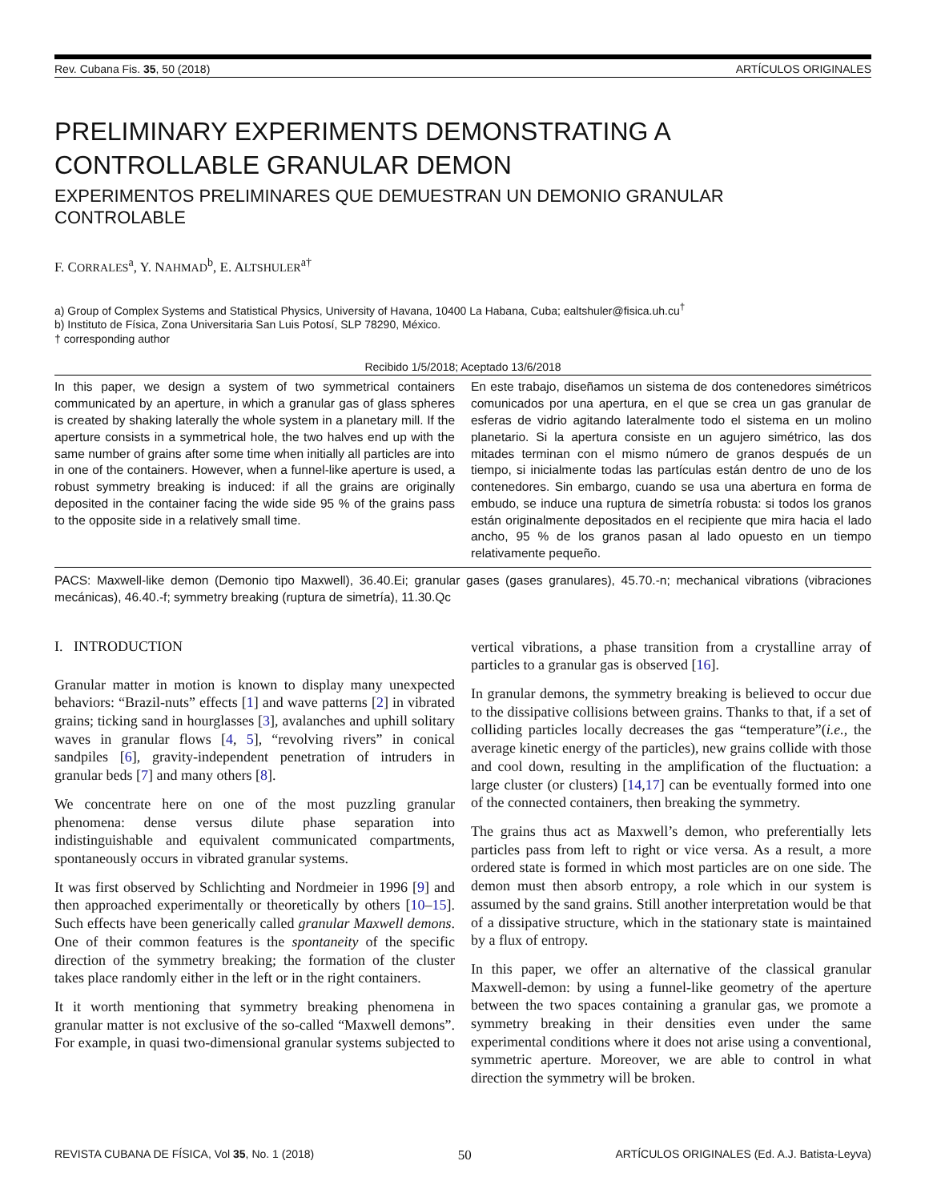Rev. Cubana Fis. 35, 50 (2018) ARTÍCULOS ORIGINALES
PRELIMINARY EXPERIMENTS DEMONSTRATING A
CONTROLLABLE GRANULAR DEMON
EXPERIMENTOS PRELIMINARES QUE DEMUESTRAN UN DEMONIO GRANULAR
CONTROLABLE
F. CORRALES<sup>a</sup>, Y. NAHMAD<sup>b</sup>, E. ALTSHULER<sup>a†</sup>
a) Group of Complex Systems and Statistical Physics, University of Havana, 10400 La Habana, Cuba; ealtshuler@fisica.uh.cu<sup>†</sup>
b) Instituto de Física, Zona Universitaria San Luis Potosí, SLP 78290, México.
† corresponding author
Recibido 1/5/2018; Aceptado 13/6/2018
In this paper, we design a system of two symmetrical containers communicated by an aperture, in which a granular gas of glass spheres is created by shaking laterally the whole system in a planetary mill. If the aperture consists in a symmetrical hole, the two halves end up with the same number of grains after some time when initially all particles are into in one of the containers. However, when a funnel-like aperture is used, a robust symmetry breaking is induced: if all the grains are originally deposited in the container facing the wide side 95 % of the grains pass to the opposite side in a relatively small time.
En este trabajo, diseñamos un sistema de dos contenedores simétricos comunicados por una apertura, en el que se crea un gas granular de esferas de vidrio agitando lateralmente todo el sistema en un molino planetario. Si la apertura consiste en un agujero simétrico, las dos mitades terminan con el mismo número de granos después de un tiempo, si inicialmente todas las partículas están dentro de uno de los contenedores. Sin embargo, cuando se usa una abertura en forma de embudo, se induce una ruptura de simetría robusta: si todos los granos están originalmente depositados en el recipiente que mira hacia el lado ancho, 95 % de los granos pasan al lado opuesto en un tiempo relativamente pequeño.
PACS: Maxwell-like demon (Demonio tipo Maxwell), 36.40.Ei; granular gases (gases granulares), 45.70.-n; mechanical vibrations (vibraciones mecánicas), 46.40.-f; symmetry breaking (ruptura de simetría), 11.30.Qc
I. INTRODUCTION
Granular matter in motion is known to display many unexpected behaviors: “Brazil-nuts” effects [1] and wave patterns [2] in vibrated grains; ticking sand in hourglasses [3], avalanches and uphill solitary waves in granular flows [4, 5], “revolving rivers” in conical sandpiles [6], gravity-independent penetration of intruders in granular beds [7] and many others [8].
We concentrate here on one of the most puzzling granular phenomena: dense versus dilute phase separation into indistinguishable and equivalent communicated compartments, spontaneously occurs in vibrated granular systems.
It was first observed by Schlichting and Nordmeier in 1996 [9] and then approached experimentally or theoretically by others [10–15]. Such effects have been generically called granular Maxwell demons. One of their common features is the spontaneity of the specific direction of the symmetry breaking; the formation of the cluster takes place randomly either in the left or in the right containers.
It it worth mentioning that symmetry breaking phenomena in granular matter is not exclusive of the so-called “Maxwell demons”. For example, in quasi two-dimensional granular systems subjected to vertical vibrations, a phase transition from a crystalline array of particles to a granular gas is observed [16].
In granular demons, the symmetry breaking is believed to occur due to the dissipative collisions between grains. Thanks to that, if a set of colliding particles locally decreases the gas “temperature”(i.e., the average kinetic energy of the particles), new grains collide with those and cool down, resulting in the amplification of the fluctuation: a large cluster (or clusters) [14,17] can be eventually formed into one of the connected containers, then breaking the symmetry.
The grains thus act as Maxwell’s demon, who preferentially lets particles pass from left to right or vice versa. As a result, a more ordered state is formed in which most particles are on one side. The demon must then absorb entropy, a role which in our system is assumed by the sand grains. Still another interpretation would be that of a dissipative structure, which in the stationary state is maintained by a flux of entropy.
In this paper, we offer an alternative of the classical granular Maxwell-demon: by using a funnel-like geometry of the aperture between the two spaces containing a granular gas, we promote a symmetry breaking in their densities even under the same experimental conditions where it does not arise using a conventional, symmetric aperture. Moreover, we are able to control in what direction the symmetry will be broken.
REVISTA CUBANA DE FÍSICA, Vol 35, No. 1 (2018) 50 ARTÍCULOS ORIGINALES (Ed. A.J. Batista-Leyva)